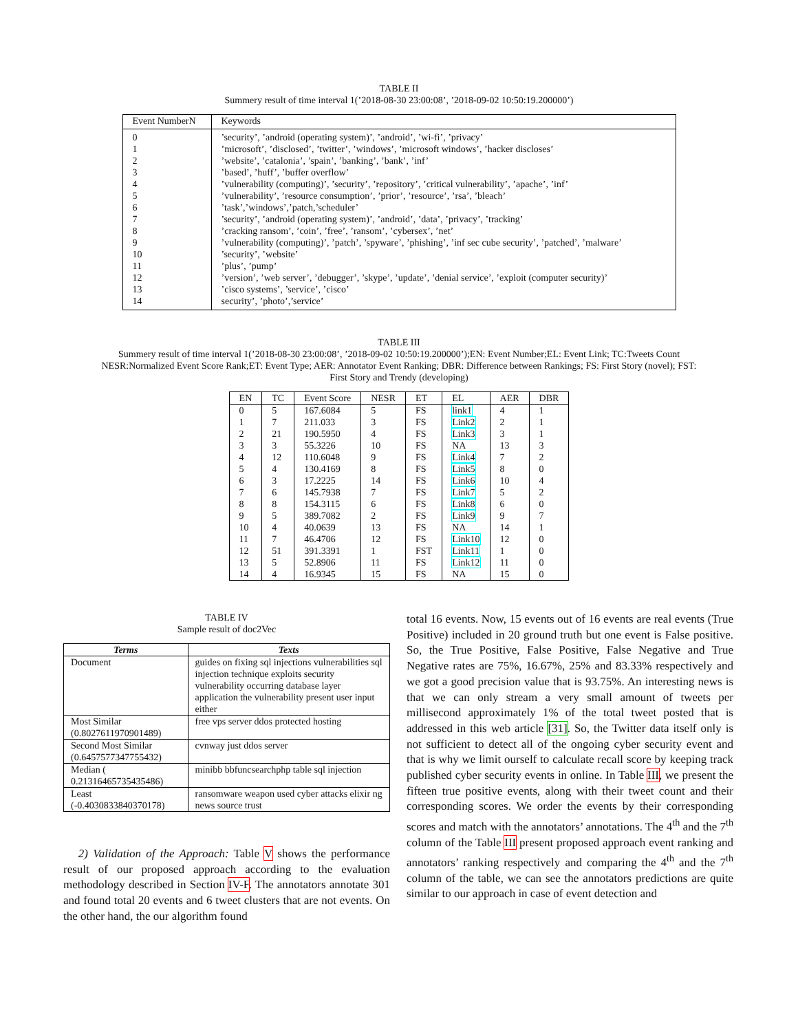TABLE II
Summery result of time interval 1(’2018-08-30 23:00:08’, ’2018-09-02 10:50:19.200000’)
| Event NumberN | Keywords |
| --- | --- |
| 0 1 2 3 4 5 6 7 8 9 10 11 12 13 14 | ’security’, ’android (operating system)’, ’android’, ’wi-fi’, ’privacy’ ’microsoft’, ’disclosed’, ’twitter’, ’windows’, ’microsoft windows’, ’hacker discloses’ ’website’, ’catalonia’, ’spain’, ’banking’, ’bank’, ’inf’ ’based’, ’huff’, ’buffer overflow’ ’vulnerability (computing)’, ’security’, ’repository’, ’critical vulnerability’, ’apache’, ’inf’ ’vulnerability’, ’resource consumption’, ’prior’, ’resource’, ’rsa’, ’bleach’ ’task’,’windows’,’patch,’scheduler’ ’security’, ’android (operating system)’, ’android’, ’data’, ’privacy’, ’tracking’ ’cracking ransom’, ’coin’, ’free’, ’ransom’, ’cybersex’, ’net’ ’vulnerability (computing)’, ’patch’, ’spyware’, ’phishing’, ’inf sec cube security’, ’patched’, ’malware’ ’security’, ’website’ ’plus’, ’pump’ ’version’, ’web server’, ’debugger’, ’skype’, ’update’, ’denial service’, ’exploit (computer security)’ ’cisco systems’, ’service’, ’cisco’ security’, ’photo’,’service’ |
TABLE III
Summery result of time interval 1(’2018-08-30 23:00:08’, ’2018-09-02 10:50:19.200000’);EN: Event Number;EL: Event Link; TC:Tweets Count
NESR:Normalized Event Score Rank;ET: Event Type; AER: Annotator Event Ranking; DBR: Difference between Rankings; FS: First Story (novel); FST:
First Story and Trendy (developing)
| EN | TC | Event Score | NESR | ET | EL | AER | DBR |
| --- | --- | --- | --- | --- | --- | --- | --- |
| 0 | 5 | 167.6084 | 5 | FS | link1 | 4 | 1 |
| 1 | 7 | 211.033 | 3 | FS | Link2 | 2 | 1 |
| 2 | 21 | 190.5950 | 4 | FS | Link3 | 3 | 1 |
| 3 | 3 | 55.3226 | 10 | FS | NA | 13 | 3 |
| 4 | 12 | 110.6048 | 9 | FS | Link4 | 7 | 2 |
| 5 | 4 | 130.4169 | 8 | FS | Link5 | 8 | 0 |
| 6 | 3 | 17.2225 | 14 | FS | Link6 | 10 | 4 |
| 7 | 6 | 145.7938 | 7 | FS | Link7 | 5 | 2 |
| 8 | 8 | 154.3115 | 6 | FS | Link8 | 6 | 0 |
| 9 | 5 | 389.7082 | 2 | FS | Link9 | 9 | 7 |
| 10 | 4 | 40.0639 | 13 | FS | NA | 14 | 1 |
| 11 | 7 | 46.4706 | 12 | FS | Link10 | 12 | 0 |
| 12 | 51 | 391.3391 | 1 | FST | Link11 | 1 | 0 |
| 13 | 5 | 52.8906 | 11 | FS | Link12 | 11 | 0 |
| 14 | 4 | 16.9345 | 15 | FS | NA | 15 | 0 |
TABLE IV
Sample result of doc2Vec
| Terms | Texts |
| --- | --- |
| Document | guides on fixing sql injections vulnerabilities sql injection technique exploits security vulnerability occurring database layer application the vulnerability present user input either |
| Most Similar (0.8027611970901489) | free vps server ddos protected hosting |
| Second Most Similar (0.6457577347755432) | cvnway just ddos server |
| Median ( 0.21316465735435486) | minibb bbfuncsearchphp table sql injection |
| Least (-0.4030833840370178) | ransomware weapon used cyber attacks elixir ng news source trust |
2) Validation of the Approach: Table V shows the performance result of our proposed approach according to the evaluation methodology described in Section IV-F. The annotators annotate 301 and found total 20 events and 6 tweet clusters that are not events. On the other hand, the our algorithm found
total 16 events. Now, 15 events out of 16 events are real events (True Positive) included in 20 ground truth but one event is False positive. So, the True Positive, False Positive, False Negative and True Negative rates are 75%, 16.67%, 25% and 83.33% respectively and we got a good precision value that is 93.75%. An interesting news is that we can only stream a very small amount of tweets per millisecond approximately 1% of the total tweet posted that is addressed in this web article [31]. So, the Twitter data itself only is not sufficient to detect all of the ongoing cyber security event and that is why we limit ourself to calculate recall score by keeping track published cyber security events in online. In Table III, we present the fifteen true positive events, along with their tweet count and their corresponding scores. We order the events by their corresponding scores and match with the annotators’ annotations. The 4<sup>th</sup> and the 7<sup>th</sup> column of the Table III present proposed approach event ranking and annotators’ ranking respectively and comparing the 4<sup>th</sup> and the 7<sup>th</sup> column of the table, we can see the annotators predictions are quite similar to our approach in case of event detection and